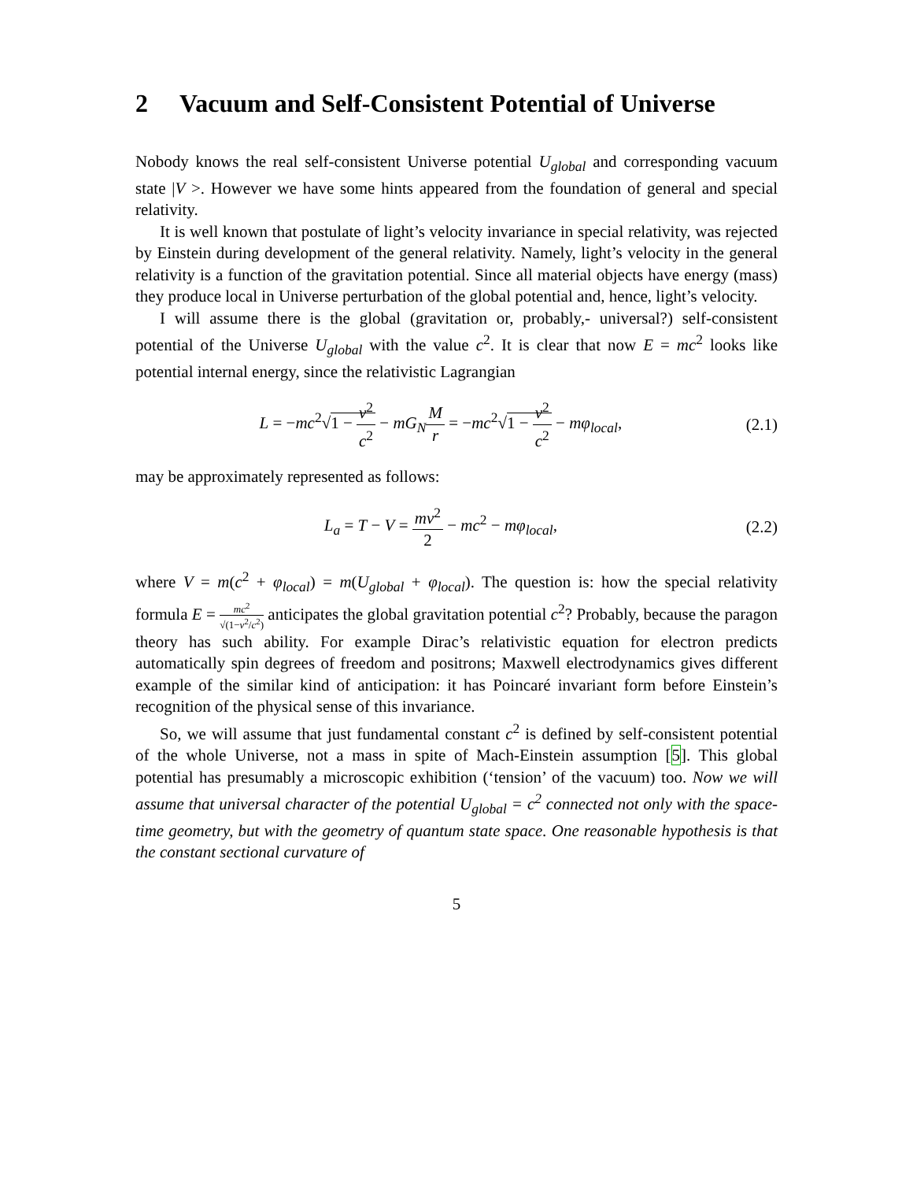2 Vacuum and Self-Consistent Potential of Universe
Nobody knows the real self-consistent Universe potential U<sub>global</sub> and corresponding vacuum state |V >. However we have some hints appeared from the foundation of general and special relativity.
It is well known that postulate of light’s velocity invariance in special relativity, was rejected by Einstein during development of the general relativity. Namely, light’s velocity in the general relativity is a function of the gravitation potential. Since all material objects have energy (mass) they produce local in Universe perturbation of the global potential and, hence, light’s velocity.
I will assume there is the global (gravitation or, probably,- universal?) self-consistent potential of the Universe U<sub>global</sub> with the value c<sup>2</sup>. It is clear that now E = mc<sup>2</sup> looks like potential internal energy, since the relativistic Lagrangian
L = −mc<sup>2</sup>√1 − v<sup>2</sup> c<sup>2</sup> − mG<sub>N</sub> M r = −mc<sup>2</sup>√1 − v<sup>2</sup> c<sup>2</sup> − mφ<sub>local</sub>, (2.1)
may be approximately represented as follows:
L<sub>a</sub> = T − V = mv<sup>2</sup> 2 − mc<sup>2</sup> − mφ<sub>local</sub>, (2.2)
where V = m(c<sup>2</sup> + φ<sub>local</sub>) = m(U<sub>global</sub> + φ<sub>local</sub>). The question is: how the special relativity formula E = mc<sup>2</sup> √(1−v<sup>2</sup>/c<sup>2</sup>) anticipates the global gravitation potential c<sup>2</sup>? Probably, because the paragon theory has such ability. For example Dirac’s relativistic equation for electron predicts automatically spin degrees of freedom and positrons; Maxwell electrodynamics gives different example of the similar kind of anticipation: it has Poincaré invariant form before Einstein’s recognition of the physical sense of this invariance.
So, we will assume that just fundamental constant c<sup>2</sup> is defined by self-consistent potential of the whole Universe, not a mass in spite of Mach-Einstein assumption [5]. This global potential has presumably a microscopic exhibition (‘tension’ of the vacuum) too. Now we will assume that universal character of the potential U<sub>global</sub> = c<sup>2</sup> connected not only with the space-time geometry, but with the geometry of quantum state space. One reasonable hypothesis is that the constant sectional curvature of
5